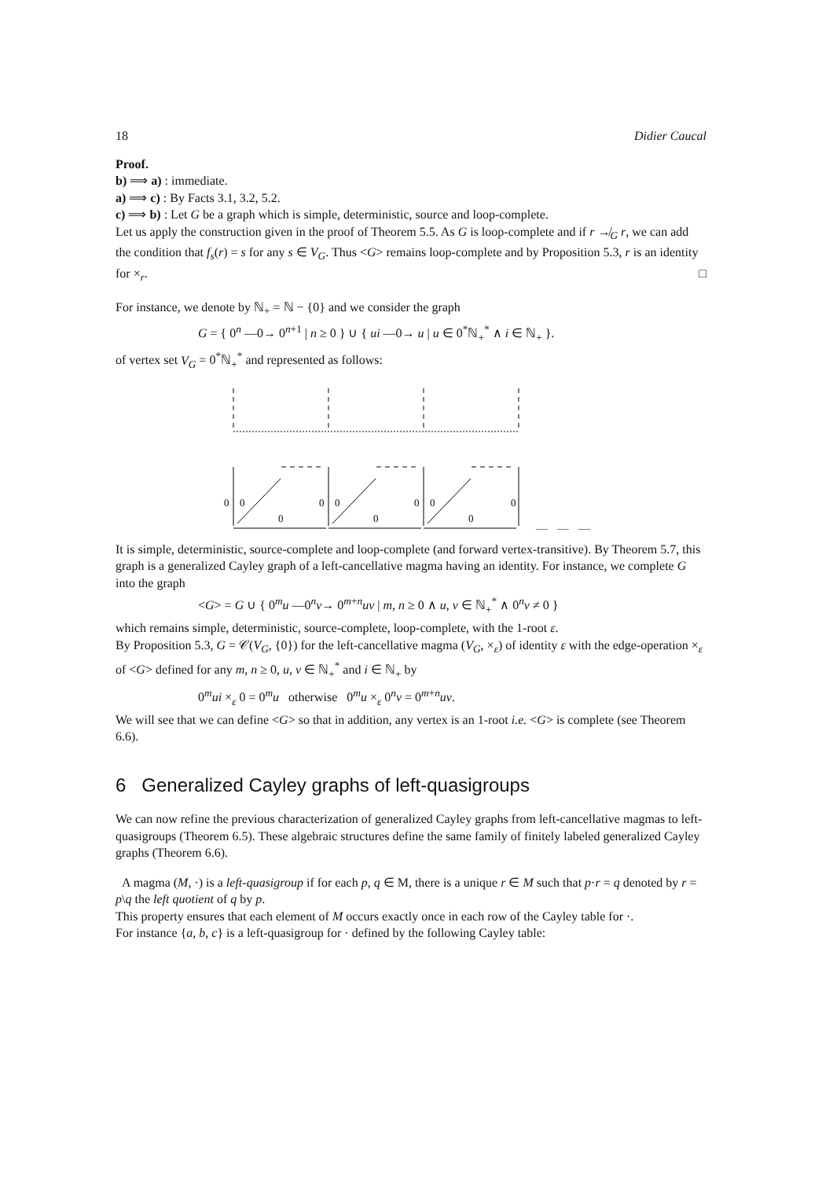18 Didier Caucal
Proof.
b) ⟹ a) : immediate.
a) ⟹ c) : By Facts 3.1, 3.2, 5.2.
c) ⟹ b) : Let G be a graph which is simple, deterministic, source and loop-complete.
Let us apply the construction given in the proof of Theorem 5.5. As G is loop-complete and if r ↛<sub>G</sub> r, we can add the condition that f<sub>s</sub>(r) = s for any s ∈ V<sub>G</sub>. Thus <G> remains loop-complete and by Proposition 5.3, r is an identity for ×<sub>r</sub>. □
For instance, we denote by ℕ<sub>+</sub> = ℕ − {0} and we consider the graph
G = { 0<sup>n</sup> —0→ 0<sup>n+1</sup> | n ≥ 0 } ∪ { ui —0→ u | u ∈ 0<sup>*</sup>ℕ<sub>+</sub><sup>*</sup> ∧ i ∈ ℕ<sub>+</sub> }.
of vertex set V<sub>G</sub> = 0<sup>*</sup>ℕ<sub>+</sub><sup>*</sup> and represented as follows:
0
0
0
0
0
0
0
0
0
0
It is simple, deterministic, source-complete and loop-complete (and forward vertex-transitive). By Theorem 5.7, this graph is a generalized Cayley graph of a left-cancellative magma having an identity. For instance, we complete G into the graph
<G> = G ∪ { 0<sup>m</sup>u —0<sup>n</sup>v→ 0<sup>m+n</sup>uv | m, n ≥ 0 ∧ u, v ∈ ℕ<sub>+</sub><sup>*</sup> ∧ 0<sup>n</sup>v ≠ 0 }
which remains simple, deterministic, source-complete, loop-complete, with the 1-root ε.
By Proposition 5.3, G = 𝒞(V<sub>G</sub>, {0}) for the left-cancellative magma (V<sub>G</sub>, ×<sub>ε</sub>) of identity ε with the edge-operation ×<sub>ε</sub> of <G> defined for any m, n ≥ 0, u, v ∈ ℕ<sub>+</sub><sup>*</sup> and i ∈ ℕ<sub>+</sub> by
0<sup>m</sup>ui ×<sub>ε</sub> 0 = 0<sup>m</sup>u otherwise 0<sup>m</sup>u ×<sub>ε</sub> 0<sup>n</sup>v = 0<sup>m+n</sup>uv.
We will see that we can define <G> so that in addition, any vertex is an 1-root i.e. <G> is complete (see Theorem 6.6).
6 Generalized Cayley graphs of left-quasigroups
We can now refine the previous characterization of generalized Cayley graphs from left-cancellative magmas to left-quasigroups (Theorem 6.5). These algebraic structures define the same family of finitely labeled generalized Cayley graphs (Theorem 6.6).
A magma (M, ·) is a left-quasigroup if for each p, q ∈ M, there is a unique r ∈ M such that p·r = q denoted by r = p\q the left quotient of q by p.
This property ensures that each element of M occurs exactly once in each row of the Cayley table for ·.
For instance {a, b, c} is a left-quasigroup for · defined by the following Cayley table: